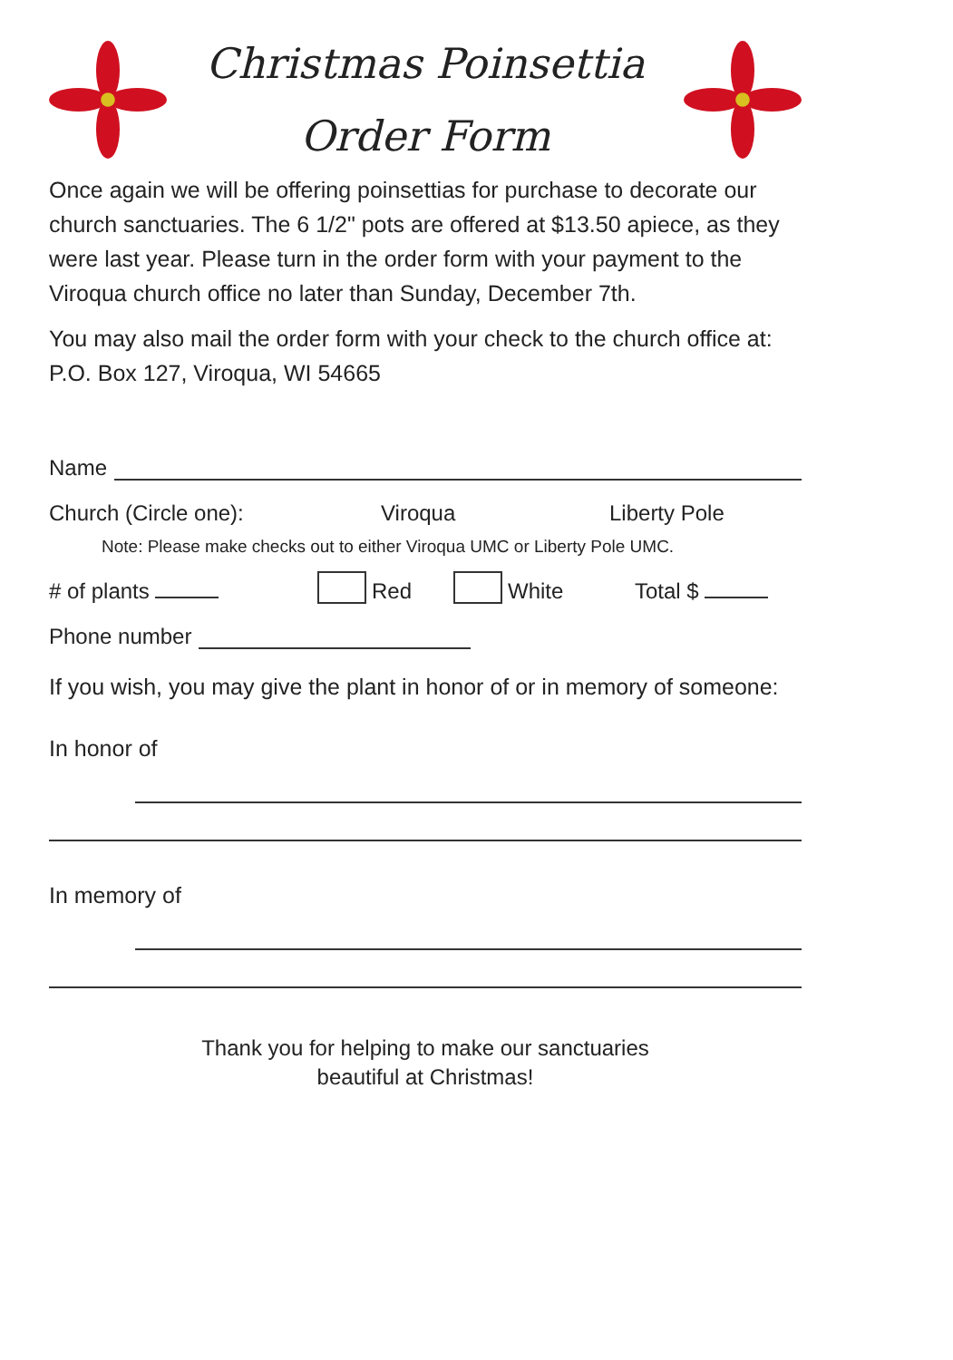Christmas Poinsettia
Order Form
Once again we will be offering poinsettias for purchase to decorate our church sanctuaries. The 6 1/2" pots are offered at $13.50 apiece, as they were last year. Please turn in the order form with your payment to the Viroqua church office no later than Sunday, December 7th.
You may also mail the order form with your check to the church office at: P.O. Box 127, Viroqua, WI 54665
Name
Church (Circle one): Viroqua Liberty Pole
Note: Please make checks out to either Viroqua UMC or Liberty Pole UMC.
# of plants Red White Total $
Phone number
If you wish, you may give the plant in honor of or in memory of someone:
In honor of
In memory of
Thank you for helping to make our sanctuaries
beautiful at Christmas!